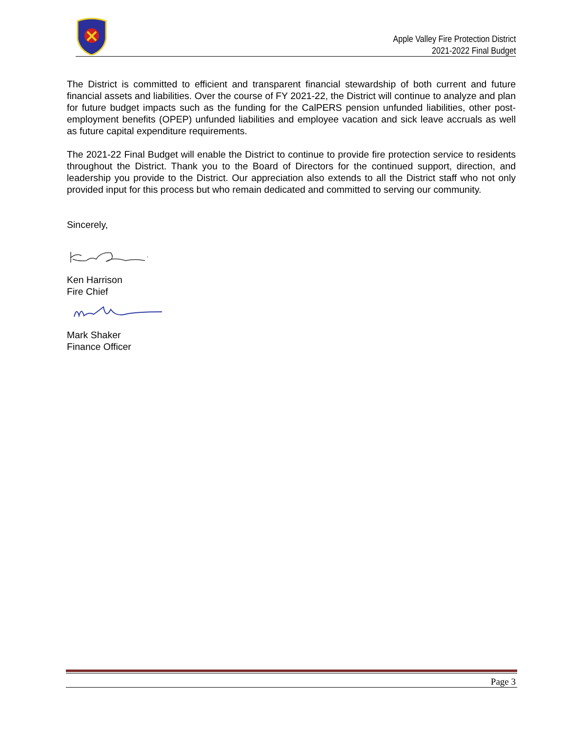Apple Valley Fire Protection District
2021-2022 Final Budget
The District is committed to efficient and transparent financial stewardship of both current and future financial assets and liabilities. Over the course of FY 2021-22, the District will continue to analyze and plan for future budget impacts such as the funding for the CalPERS pension unfunded liabilities, other post-employment benefits (OPEP) unfunded liabilities and employee vacation and sick leave accruals as well as future capital expenditure requirements.
The 2021-22 Final Budget will enable the District to continue to provide fire protection service to residents throughout the District. Thank you to the Board of Directors for the continued support, direction, and leadership you provide to the District. Our appreciation also extends to all the District staff who not only provided input for this process but who remain dedicated and committed to serving our community.
Sincerely,
Ken Harrison
Fire Chief
Mark Shaker
Finance Officer
Page 3